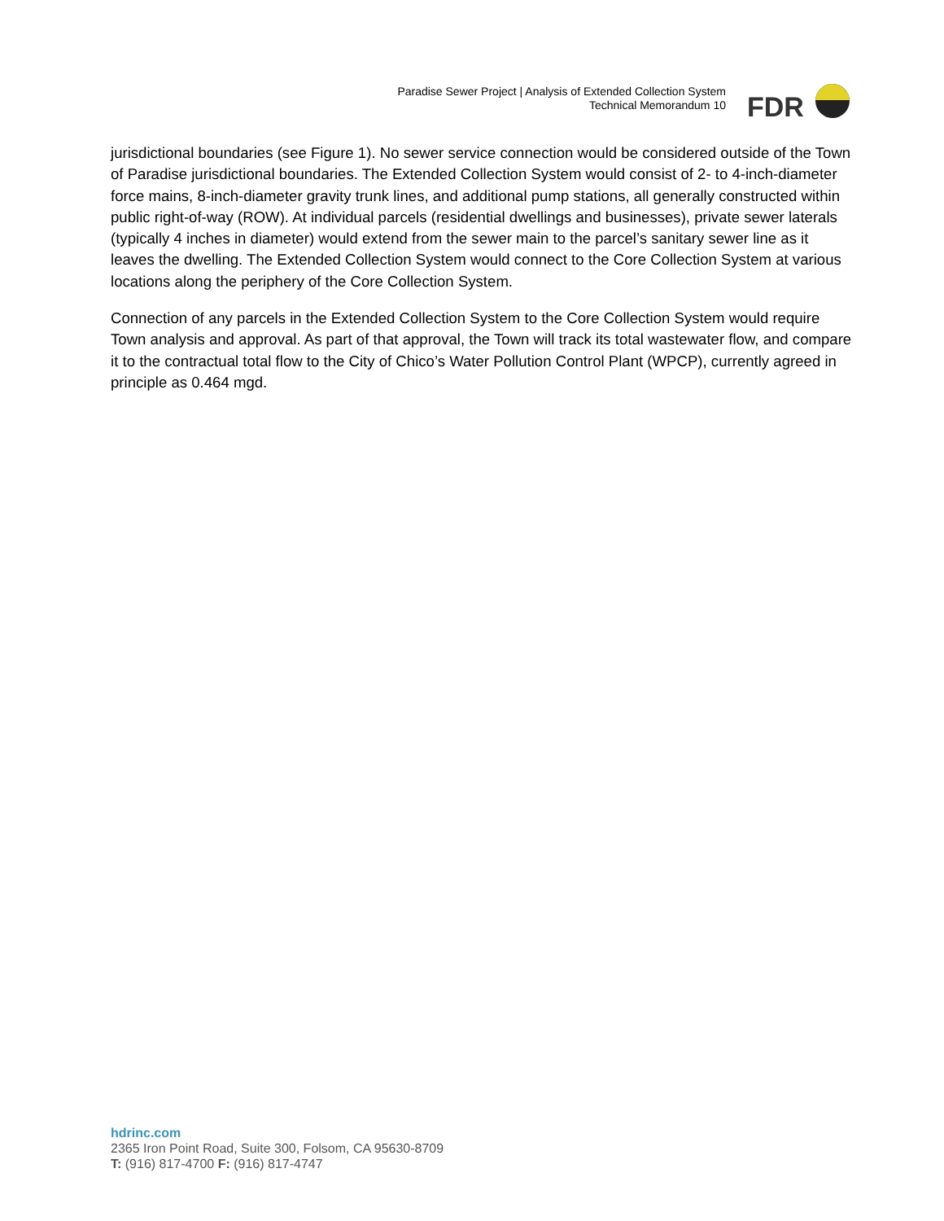Paradise Sewer Project | Analysis of Extended Collection System
Technical Memorandum 10
FDR
jurisdictional boundaries (see Figure 1). No sewer service connection would be considered outside of the Town of Paradise jurisdictional boundaries. The Extended Collection System would consist of 2- to 4-inch-diameter force mains, 8-inch-diameter gravity trunk lines, and additional pump stations, all generally constructed within public right-of-way (ROW). At individual parcels (residential dwellings and businesses), private sewer laterals (typically 4 inches in diameter) would extend from the sewer main to the parcel’s sanitary sewer line as it leaves the dwelling. The Extended Collection System would connect to the Core Collection System at various locations along the periphery of the Core Collection System.
Connection of any parcels in the Extended Collection System to the Core Collection System would require Town analysis and approval. As part of that approval, the Town will track its total wastewater flow, and compare it to the contractual total flow to the City of Chico’s Water Pollution Control Plant (WPCP), currently agreed in principle as 0.464 mgd.
hdrinc.com
2365 Iron Point Road, Suite 300, Folsom, CA 95630-8709
T: (916) 817-4700 F: (916) 817-4747